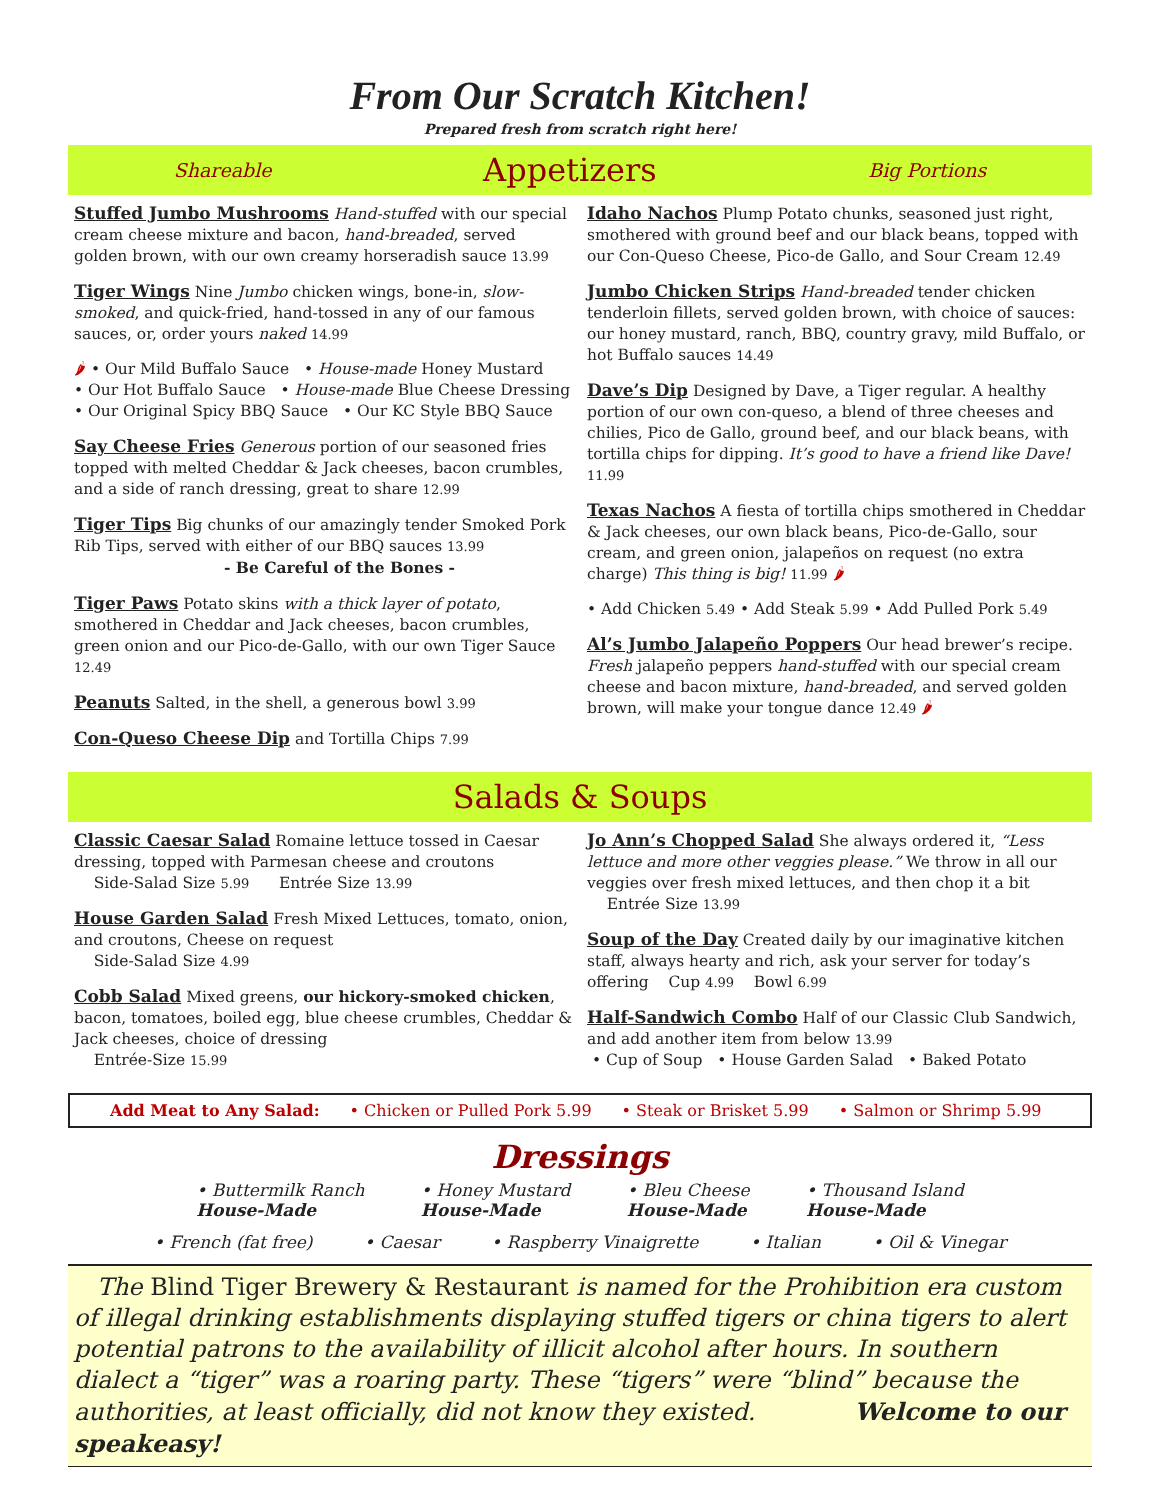From Our Scratch Kitchen!
Prepared fresh from scratch right here!
Shareable Appetizers Big Portions
Stuffed Jumbo Mushrooms Hand-stuffed with our special cream cheese mixture and bacon, hand-breaded, served golden brown, with our own creamy horseradish sauce 13.99
Tiger Wings Nine Jumbo chicken wings, bone-in, slow-smoked, and quick-fried, hand-tossed in any of our famous sauces, or, order yours naked 14.99
🌶 • Our Mild Buffalo Sauce • House-made Honey Mustard
• Our Hot Buffalo Sauce • House-made Blue Cheese Dressing
• Our Original Spicy BBQ Sauce • Our KC Style BBQ Sauce
Say Cheese Fries Generous portion of our seasoned fries topped with melted Cheddar & Jack cheeses, bacon crumbles, and a side of ranch dressing, great to share 12.99
Tiger Tips Big chunks of our amazingly tender Smoked Pork Rib Tips, served with either of our BBQ sauces 13.99
- Be Careful of the Bones -
Tiger Paws Potato skins with a thick layer of potato, smothered in Cheddar and Jack cheeses, bacon crumbles, green onion and our Pico-de-Gallo, with our own Tiger Sauce 12.49
Peanuts Salted, in the shell, a generous bowl 3.99
Con-Queso Cheese Dip and Tortilla Chips 7.99
Idaho Nachos Plump Potato chunks, seasoned just right, smothered with ground beef and our black beans, topped with our Con-Queso Cheese, Pico-de Gallo, and Sour Cream 12.49
Jumbo Chicken Strips Hand-breaded tender chicken tenderloin fillets, served golden brown, with choice of sauces: our honey mustard, ranch, BBQ, country gravy, mild Buffalo, or hot Buffalo sauces 14.49
Dave’s Dip Designed by Dave, a Tiger regular. A healthy portion of our own con-queso, a blend of three cheeses and chilies, Pico de Gallo, ground beef, and our black beans, with tortilla chips for dipping. It’s good to have a friend like Dave! 11.99
Texas Nachos A fiesta of tortilla chips smothered in Cheddar & Jack cheeses, our own black beans, Pico-de-Gallo, sour cream, and green onion, jalapeños on request (no extra charge) This thing is big! 11.99 🌶
• Add Chicken 5.49 • Add Steak 5.99 • Add Pulled Pork 5.49
Al’s Jumbo Jalapeño Poppers Our head brewer’s recipe. Fresh jalapeño peppers hand-stuffed with our special cream cheese and bacon mixture, hand-breaded, and served golden brown, will make your tongue dance 12.49 🌶
Salads & Soups
Classic Caesar Salad Romaine lettuce tossed in Caesar dressing, topped with Parmesan cheese and croutons
Side-Salad Size 5.99 Entrée Size 13.99
House Garden Salad Fresh Mixed Lettuces, tomato, onion, and croutons, Cheese on request
Side-Salad Size 4.99
Cobb Salad Mixed greens, our hickory-smoked chicken, bacon, tomatoes, boiled egg, blue cheese crumbles, Cheddar & Jack cheeses, choice of dressing
Entrée-Size 15.99
Jo Ann’s Chopped Salad She always ordered it, “Less lettuce and more other veggies please.” We throw in all our veggies over fresh mixed lettuces, and then chop it a bit
Entrée Size 13.99
Soup of the Day Created daily by our imaginative kitchen staff, always hearty and rich, ask your server for today’s offering Cup 4.99 Bowl 6.99
Half-Sandwich Combo Half of our Classic Club Sandwich, and add another item from below 13.99
• Cup of Soup • House Garden Salad • Baked Potato
Add Meat to Any Salad: • Chicken or Pulled Pork 5.99 • Steak or Brisket 5.99 • Salmon or Shrimp 5.99
Dressings
• Buttermilk Ranch
House-Made • Honey Mustard
House-Made • Bleu Cheese
House-Made • Thousand Island
House-Made
• French (fat free) • Caesar • Raspberry Vinaigrette • Italian • Oil & Vinegar
The Blind Tiger Brewery & Restaurant is named for the Prohibition era custom of illegal drinking establishments displaying stuffed tigers or china tigers to alert potential patrons to the availability of illicit alcohol after hours. In southern dialect a “tiger” was a roaring party. These “tigers” were “blind” because the authorities, at least officially, did not know they existed. Welcome to our speakeasy!